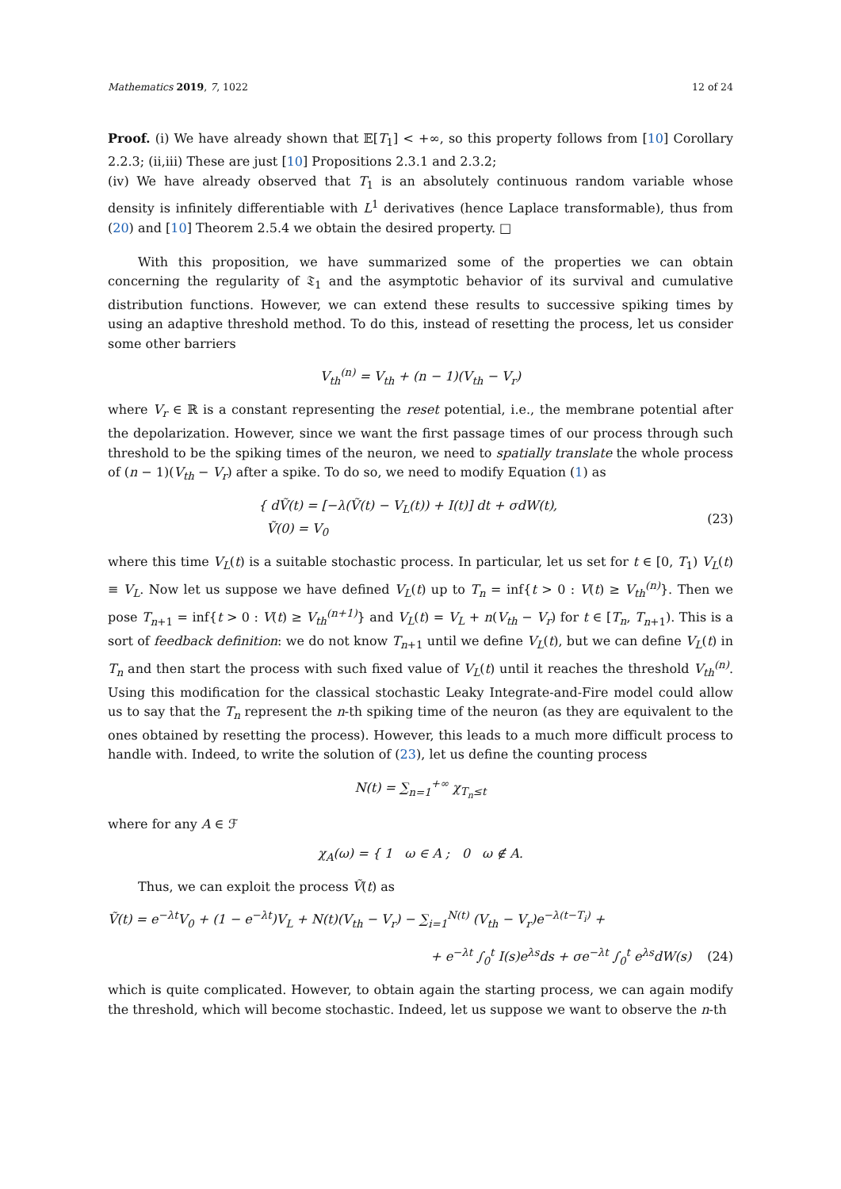Mathematics 2019, 7, 1022 12 of 24
Proof. (i) We have already shown that 𝔼[T<sub>1</sub>] < +∞, so this property follows from [10] Corollary 2.2.3; (ii,iii) These are just [10] Propositions 2.3.1 and 2.3.2;
(iv) We have already observed that T<sub>1</sub> is an absolutely continuous random variable whose density is infinitely differentiable with L<sup>1</sup> derivatives (hence Laplace transformable), thus from (20) and [10] Theorem 2.5.4 we obtain the desired property. □
With this proposition, we have summarized some of the properties we can obtain concerning the regularity of 𝔗<sub>1</sub> and the asymptotic behavior of its survival and cumulative distribution functions. However, we can extend these results to successive spiking times by using an adaptive threshold method. To do this, instead of resetting the process, let us consider some other barriers
V<sub>th</sub><sup>(n)</sup> = V<sub>th</sub> + (n − 1)(V<sub>th</sub> − V<sub>r</sub>)
where V<sub>r</sub> ∈ ℝ is a constant representing the reset potential, i.e., the membrane potential after the depolarization. However, since we want the first passage times of our process through such threshold to be the spiking times of the neuron, we need to spatially translate the whole process of (n − 1)(V<sub>th</sub> − V<sub>r</sub>) after a spike. To do so, we need to modify Equation (1) as
{ dṼ(t) = [−λ(Ṽ(t) − V<sub>L</sub>(t)) + I(t)] dt + σdW(t),
Ṽ(0) = V<sub>0</sub> (23)
where this time V<sub>L</sub>(t) is a suitable stochastic process. In particular, let us set for t ∈ [0, T<sub>1</sub>) V<sub>L</sub>(t) ≡ V<sub>L</sub>. Now let us suppose we have defined V<sub>L</sub>(t) up to T<sub>n</sub> = inf{t > 0 : V(t) ≥ V<sub>th</sub><sup>(n)</sup>}. Then we pose T<sub>n+1</sub> = inf{t > 0 : V(t) ≥ V<sub>th</sub><sup>(n+1)</sup>} and V<sub>L</sub>(t) = V<sub>L</sub> + n(V<sub>th</sub> − V<sub>r</sub>) for t ∈ [T<sub>n</sub>, T<sub>n+1</sub>). This is a sort of feedback definition: we do not know T<sub>n+1</sub> until we define V<sub>L</sub>(t), but we can define V<sub>L</sub>(t) in T<sub>n</sub> and then start the process with such fixed value of V<sub>L</sub>(t) until it reaches the threshold V<sub>th</sub><sup>(n)</sup>. Using this modification for the classical stochastic Leaky Integrate-and-Fire model could allow us to say that the T<sub>n</sub> represent the n-th spiking time of the neuron (as they are equivalent to the ones obtained by resetting the process). However, this leads to a much more difficult process to handle with. Indeed, to write the solution of (23), let us define the counting process
N(t) = ∑<sub>n=1</sub><sup>+∞</sup> χ<sub>T<sub>n</sub>≤t</sub>
where for any A ∈ ℱ
χ<sub>A</sub>(ω) = { 1 ω ∈ A ; 0 ω ∉ A.
Thus, we can exploit the process Ṽ(t) as
Ṽ(t) = e<sup>−λt</sup>V<sub>0</sub> + (1 − e<sup>−λt</sup>)V<sub>L</sub> + N(t)(V<sub>th</sub> − V<sub>r</sub>) − ∑<sub>i=1</sub><sup>N(t)</sup> (V<sub>th</sub> − V<sub>r</sub>)e<sup>−λ(t−T<sub>i</sub>)</sup> +
+ e<sup>−λt</sup> ∫<sub>0</sub><sup>t</sup> I(s)e<sup>λs</sup>ds + σe<sup>−λt</sup> ∫<sub>0</sub><sup>t</sup> e<sup>λs</sup>dW(s) (24)
which is quite complicated. However, to obtain again the starting process, we can again modify the threshold, which will become stochastic. Indeed, let us suppose we want to observe the n-th